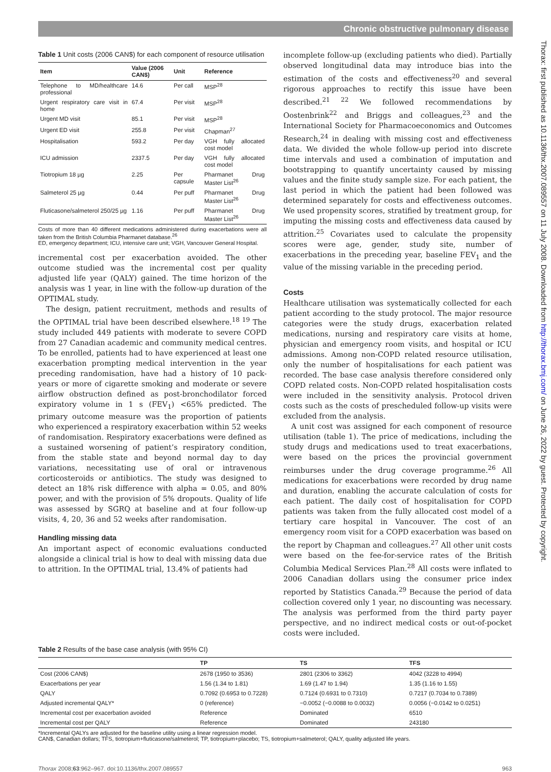Chronic obstructive pulmonary disease
Thorax: first published as 10.1136/thx.2007.089557 on 11 July 2008. Downloaded from http://thorax.bmj.com/ on June 26, 2022 by guest. Protected by copyright.
Table 1 Unit costs (2006 CAN$) for each component of resource utilisation
| Item | Value (2006 CAN$) | Unit | Reference |
| --- | --- | --- | --- |
| Telephone to MD/healthcare professional | 14.6 | Per call | MSP<sup>28</sup> |
| Urgent respiratory care visit in home | 67.4 | Per visit | MSP<sup>28</sup> |
| Urgent MD visit | 85.1 | Per visit | MSP<sup>28</sup> |
| Urgent ED visit | 255.8 | Per visit | Chapman<sup>27</sup> |
| Hospitalisation | 593.2 | Per day | VGH fully allocated cost model |
| ICU admission | 2337.5 | Per day | VGH fully allocated cost model |
| Tiotropium 18 µg | 2.25 | Per capsule | Pharmanet Drug Master List<sup>26</sup> |
| Salmeterol 25 µg | 0.44 | Per puff | Pharmanet Drug Master List<sup>26</sup> |
| Fluticasone/salmeterol 250/25 µg | 1.16 | Per puff | Pharmanet Drug Master List<sup>26</sup> |
Costs of more than 40 different medications administered during exacerbations were all taken from the British Columbia Pharmanet database.<sup>26</sup>
ED, emergency department; ICU, intensive care unit; VGH, Vancouver General Hospital.
incremental cost per exacerbation avoided. The other outcome studied was the incremental cost per quality adjusted life year (QALY) gained. The time horizon of the analysis was 1 year, in line with the follow-up duration of the OPTIMAL study.
The design, patient recruitment, methods and results of the OPTIMAL trial have been described elsewhere.<sup>18 19</sup> The study included 449 patients with moderate to severe COPD from 27 Canadian academic and community medical centres. To be enrolled, patients had to have experienced at least one exacerbation prompting medical intervention in the year preceding randomisation, have had a history of 10 pack-years or more of cigarette smoking and moderate or severe airflow obstruction defined as post-bronchodilator forced expiratory volume in 1 s (FEV<sub>1</sub>) <65% predicted. The primary outcome measure was the proportion of patients who experienced a respiratory exacerbation within 52 weeks of randomisation. Respiratory exacerbations were defined as a sustained worsening of patient’s respiratory condition, from the stable state and beyond normal day to day variations, necessitating use of oral or intravenous corticosteroids or antibiotics. The study was designed to detect an 18% risk difference with alpha = 0.05, and 80% power, and with the provision of 5% dropouts. Quality of life was assessed by SGRQ at baseline and at four follow-up visits, 4, 20, 36 and 52 weeks after randomisation.
Handling missing data
An important aspect of economic evaluations conducted alongside a clinical trial is how to deal with missing data due to attrition. In the OPTIMAL trial, 13.4% of patients had
incomplete follow-up (excluding patients who died). Partially observed longitudinal data may introduce bias into the estimation of the costs and effectiveness<sup>20</sup> and several rigorous approaches to rectify this issue have been described.<sup>21 22</sup> We followed recommendations by Oostenbrink<sup>22</sup> and Briggs and colleagues,<sup>23</sup> and the International Society for Pharmacoeconomics and Outcomes Research,<sup>24</sup> in dealing with missing cost and effectiveness data. We divided the whole follow-up period into discrete time intervals and used a combination of imputation and bootstrapping to quantify uncertainty caused by missing values and the finite study sample size. For each patient, the last period in which the patient had been followed was determined separately for costs and effectiveness outcomes. We used propensity scores, stratified by treatment group, for imputing the missing costs and effectiveness data caused by attrition.<sup>25</sup> Covariates used to calculate the propensity scores were age, gender, study site, number of exacerbations in the preceding year, baseline FEV<sub>1</sub> and the value of the missing variable in the preceding period.
Costs
Healthcare utilisation was systematically collected for each patient according to the study protocol. The major resource categories were the study drugs, exacerbation related medications, nursing and respiratory care visits at home, physician and emergency room visits, and hospital or ICU admissions. Among non-COPD related resource utilisation, only the number of hospitalisations for each patient was recorded. The base case analysis therefore considered only COPD related costs. Non-COPD related hospitalisation costs were included in the sensitivity analysis. Protocol driven costs such as the costs of prescheduled follow-up visits were excluded from the analysis.
A unit cost was assigned for each component of resource utilisation (table 1). The price of medications, including the study drugs and medications used to treat exacerbations, were based on the prices the provincial government reimburses under the drug coverage programme.<sup>26</sup> All medications for exacerbations were recorded by drug name and duration, enabling the accurate calculation of costs for each patient. The daily cost of hospitalisation for COPD patients was taken from the fully allocated cost model of a tertiary care hospital in Vancouver. The cost of an emergency room visit for a COPD exacerbation was based on the report by Chapman and colleagues.<sup>27</sup> All other unit costs were based on the fee-for-service rates of the British Columbia Medical Services Plan.<sup>28</sup> All costs were inflated to 2006 Canadian dollars using the consumer price index reported by Statistics Canada.<sup>29</sup> Because the period of data collection covered only 1 year, no discounting was necessary. The analysis was performed from the third party payer perspective, and no indirect medical costs or out-of-pocket costs were included.
Table 2 Results of the base case analysis (with 95% CI)
| | TP | TS | TFS |
| --- | --- | --- | --- |
| Cost (2006 CAN$) | 2678 (1950 to 3536) | 2801 (2306 to 3362) | 4042 (3228 to 4994) |
| Exacerbations per year | 1.56 (1.34 to 1.81) | 1.69 (1.47 to 1.94) | 1.35 (1.16 to 1.55) |
| QALY | 0.7092 (0.6953 to 0.7228) | 0.7124 (0.6931 to 0.7310) | 0.7217 (0.7034 to 0.7389) |
| Adjusted incremental QALY* | 0 (reference) | −0.0052 (−0.0088 to 0.0032) | 0.0056 (−0.0142 to 0.0251) |
| Incremental cost per exacerbation avoided | Reference | Dominated | 6510 |
| Incremental cost per QALY | Reference | Dominated | 243180 |
*Incremental QALYs are adjusted for the baseline utility using a linear regression model.
CAN$, Canadian dollars; TFS, tiotropium+fluticasone/salmeterol; TP, tiotropium+placebo; TS, tiotropium+salmeterol; QALY, quality adjusted life years.
Thorax 2008;63:962–967. doi:10.1136/thx.2007.089557 963